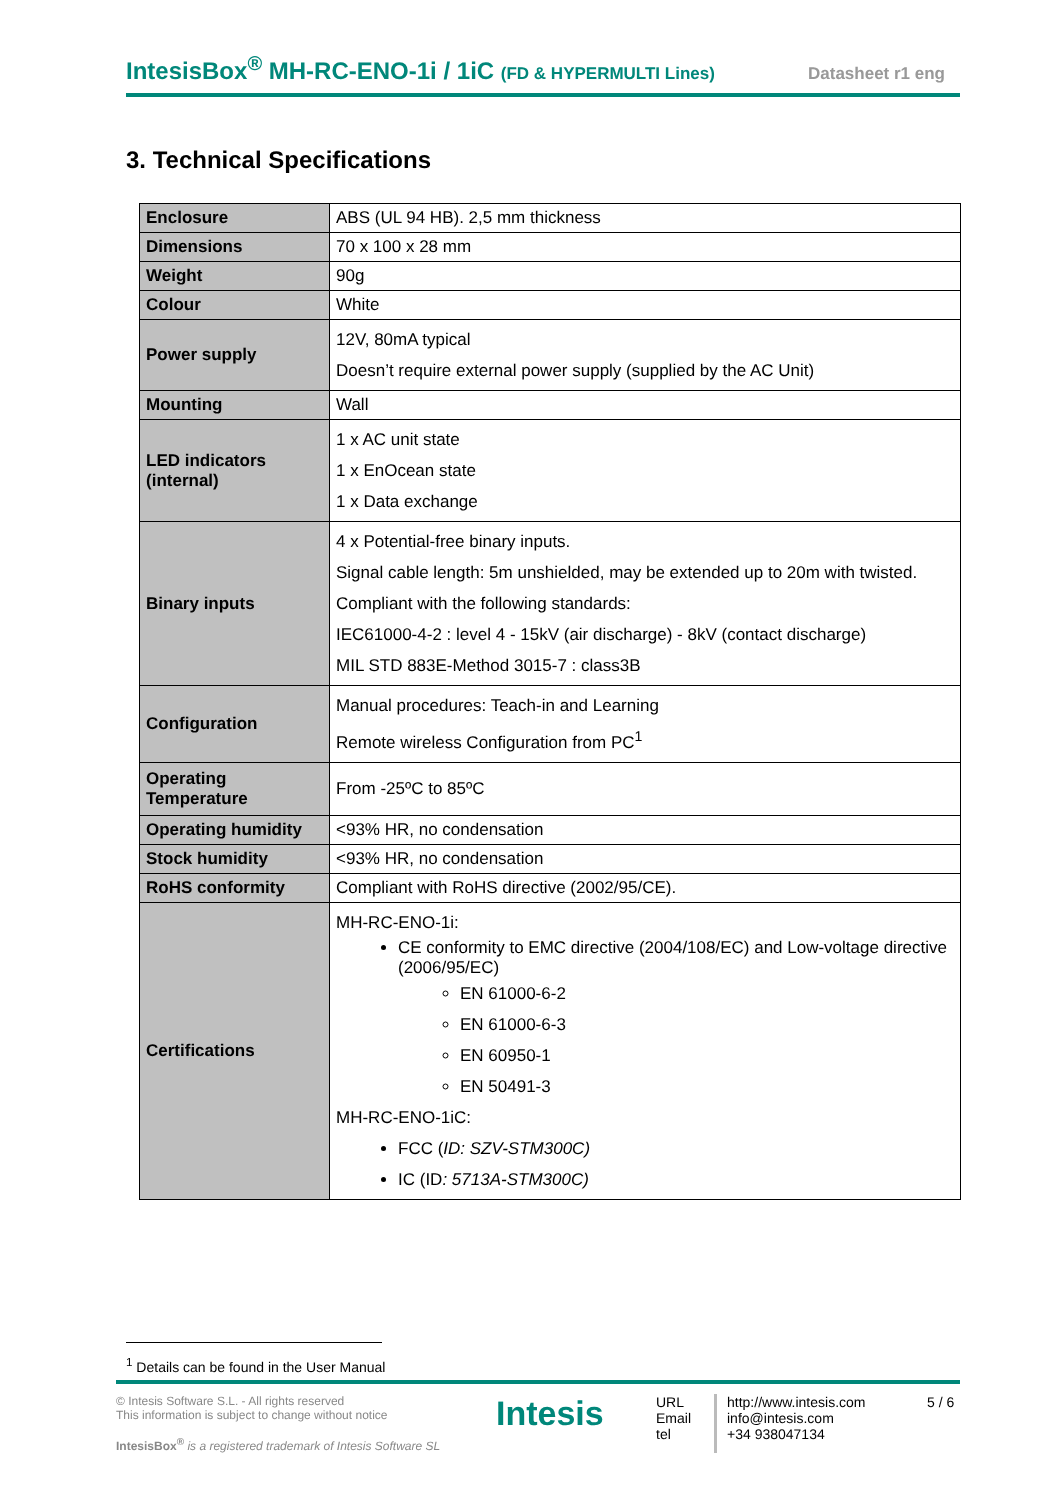IntesisBox<sup>®</sup> MH-RC-ENO-1i / 1iC (FD & HYPERMULTI Lines) Datasheet r1 eng
3. Technical Specifications
| Enclosure | ABS (UL 94 HB). 2,5 mm thickness |
| Dimensions | 70 x 100 x 28 mm |
| Weight | 90g |
| Colour | White |
| Power supply | 12V, 80mA typical Doesn’t require external power supply (supplied by the AC Unit) |
| Mounting | Wall |
| LED indicators (internal) | 1 x AC unit state 1 x EnOcean state 1 x Data exchange |
| Binary inputs | 4 x Potential-free binary inputs. Signal cable length: 5m unshielded, may be extended up to 20m with twisted. Compliant with the following standards: IEC61000-4-2 : level 4 - 15kV (air discharge) - 8kV (contact discharge) MIL STD 883E-Method 3015-7 : class3B |
| Configuration | Manual procedures: Teach-in and Learning Remote wireless Configuration from PC<sup>1</sup> |
| Operating Temperature | From -25ºC to 85ºC |
| Operating humidity | <93% HR, no condensation |
| Stock humidity | <93% HR, no condensation |
| RoHS conformity | Compliant with RoHS directive (2002/95/CE). |
| Certifications | MH-RC-ENO-1i: CE conformity to EMC directive (2004/108/EC) and Low-voltage directive (2006/95/EC) EN 61000-6-2 EN 61000-6-3 EN 60950-1 EN 50491-3 MH-RC-ENO-1iC: FCC ( ID: SZV-STM300C) IC (ID : 5713A-STM300C) |
<sup>1</sup> Details can be found in the User Manual
© Intesis Software S.L. - All rights reserved
This information is subject to change without notice
IntesisBox<sup>®</sup> is a registered trademark of Intesis Software SL
Intesis
URL
Email
tel
http://www.intesis.com
info@intesis.com
+34 938047134
5 / 6